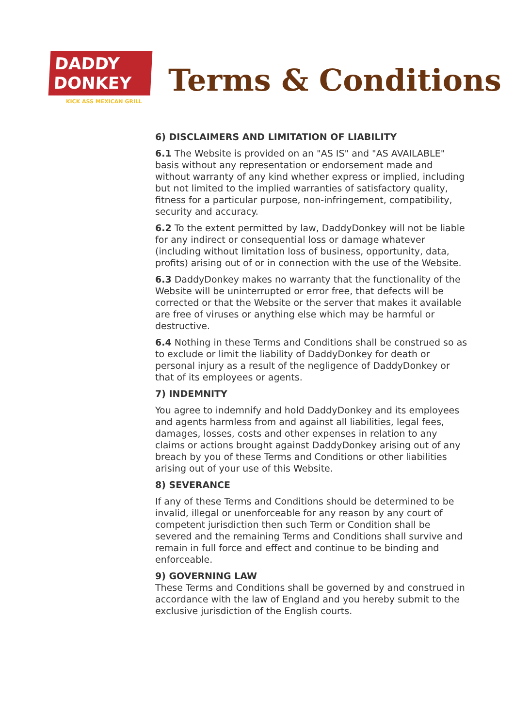DADDY
DONKEY
KICK ASS MEXICAN GRILL
Terms & Conditions
6) DISCLAIMERS AND LIMITATION OF LIABILITY
6.1 The Website is provided on an "AS IS" and "AS AVAILABLE" basis without any representation or endorsement made and without warranty of any kind whether express or implied, including but not limited to the implied warranties of satisfactory quality, fitness for a particular purpose, non-infringement, compatibility, security and accuracy.
6.2 To the extent permitted by law, DaddyDonkey will not be liable for any indirect or consequential loss or damage whatever (including without limitation loss of business, opportunity, data, profits) arising out of or in connection with the use of the Website.
6.3 DaddyDonkey makes no warranty that the functionality of the Website will be uninterrupted or error free, that defects will be corrected or that the Website or the server that makes it available are free of viruses or anything else which may be harmful or destructive.
6.4 Nothing in these Terms and Conditions shall be construed so as to exclude or limit the liability of DaddyDonkey for death or personal injury as a result of the negligence of DaddyDonkey or that of its employees or agents.
7) INDEMNITY
You agree to indemnify and hold DaddyDonkey and its employees and agents harmless from and against all liabilities, legal fees, damages, losses, costs and other expenses in relation to any claims or actions brought against DaddyDonkey arising out of any breach by you of these Terms and Conditions or other liabilities arising out of your use of this Website.
8) SEVERANCE
If any of these Terms and Conditions should be determined to be invalid, illegal or unenforceable for any reason by any court of competent jurisdiction then such Term or Condition shall be severed and the remaining Terms and Conditions shall survive and remain in full force and effect and continue to be binding and enforceable.
9) GOVERNING LAW
These Terms and Conditions shall be governed by and construed in accordance with the law of England and you hereby submit to the exclusive jurisdiction of the English courts.